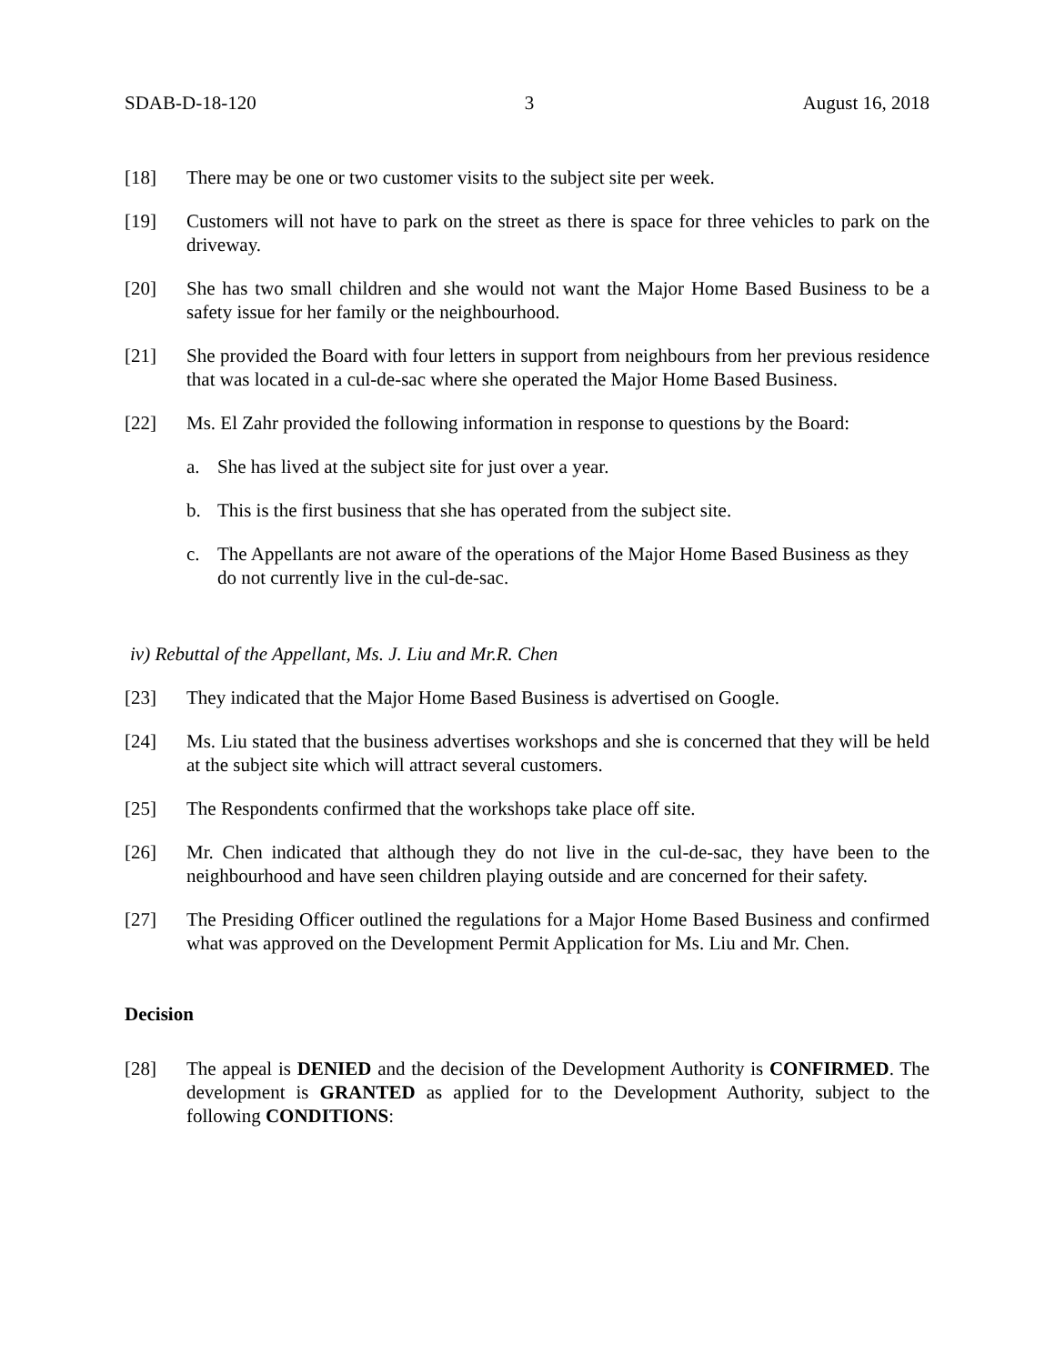SDAB-D-18-120 3 August 16, 2018
[18] There may be one or two customer visits to the subject site per week.
[19] Customers will not have to park on the street as there is space for three vehicles to park on the driveway.
[20] She has two small children and she would not want the Major Home Based Business to be a safety issue for her family or the neighbourhood.
[21] She provided the Board with four letters in support from neighbours from her previous residence that was located in a cul-de-sac where she operated the Major Home Based Business.
[22] Ms. El Zahr provided the following information in response to questions by the Board:
a. She has lived at the subject site for just over a year.
b. This is the first business that she has operated from the subject site.
c. The Appellants are not aware of the operations of the Major Home Based Business as they do not currently live in the cul-de-sac.
iv) Rebuttal of the Appellant, Ms. J. Liu and Mr.R. Chen
[23] They indicated that the Major Home Based Business is advertised on Google.
[24] Ms. Liu stated that the business advertises workshops and she is concerned that they will be held at the subject site which will attract several customers.
[25] The Respondents confirmed that the workshops take place off site.
[26] Mr. Chen indicated that although they do not live in the cul-de-sac, they have been to the neighbourhood and have seen children playing outside and are concerned for their safety.
[27] The Presiding Officer outlined the regulations for a Major Home Based Business and confirmed what was approved on the Development Permit Application for Ms. Liu and Mr. Chen.
Decision
[28] The appeal is DENIED and the decision of the Development Authority is CONFIRMED. The development is GRANTED as applied for to the Development Authority, subject to the following CONDITIONS: